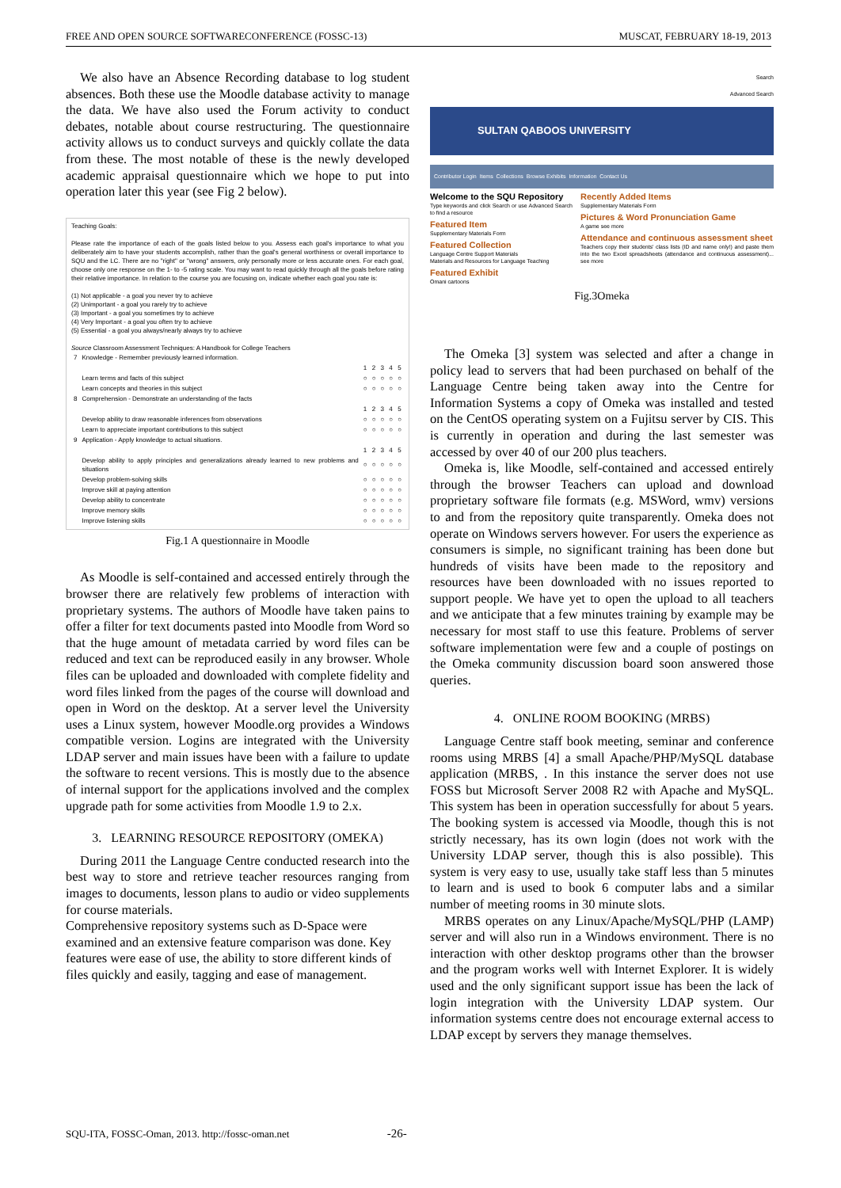FREE AND OPEN SOURCE SOFTWARECONFERENCE (FOSSC-13) MUSCAT, FEBRUARY 18-19, 2013
We also have an Absence Recording database to log student absences. Both these use the Moodle database activity to manage the data. We have also used the Forum activity to conduct debates, notable about course restructuring. The questionnaire activity allows us to conduct surveys and quickly collate the data from these. The most notable of these is the newly developed academic appraisal questionnaire which we hope to put into operation later this year (see Fig 2 below).
Teaching Goals:
Please rate the importance of each of the goals listed below to you. Assess each goal's importance to what you deliberately aim to have your students accomplish, rather than the goal's general worthiness or overall importance to SQU and the LC. There are no "right" or "wrong" answers, only personally more or less accurate ones. For each goal, choose only one response on the 1- to -5 rating scale. You may want to read quickly through all the goals before rating their relative importance. In relation to the course you are focusing on, indicate whether each goal you rate is:
(1) Not applicable - a goal you never try to achieve
(2) Unimportant - a goal you rarely try to achieve
(3) Important - a goal you sometimes try to achieve
(4) Very Important - a goal you often try to achieve
(5) Essential - a goal you always/nearly always try to achieve
Source Classroom Assessment Techniques: A Handbook for College Teachers
| 7 | Knowledge - Remember previously learned information. | | | | | |
| | | 1 | 2 | 3 | 4 | 5 |
| | Learn terms and facts of this subject | ○ | ○ | ○ | ○ | ○ |
| | Learn concepts and theories in this subject | ○ | ○ | ○ | ○ | ○ |
| 8 | Comprehension - Demonstrate an understanding of the facts | | | | | |
| | | 1 | 2 | 3 | 4 | 5 |
| | Develop ability to draw reasonable inferences from observations | ○ | ○ | ○ | ○ | ○ |
| | Learn to appreciate important contributions to this subject | ○ | ○ | ○ | ○ | ○ |
| 9 | Application - Apply knowledge to actual situations. | | | | | |
| | | 1 | 2 | 3 | 4 | 5 |
| | Develop ability to apply principles and generalizations already learned to new problems and situations | ○ | ○ | ○ | ○ | ○ |
| | Develop problem-solving skills | ○ | ○ | ○ | ○ | ○ |
| | Improve skill at paying attention | ○ | ○ | ○ | ○ | ○ |
| | Develop ability to concentrate | ○ | ○ | ○ | ○ | ○ |
| | Improve memory skills | ○ | ○ | ○ | ○ | ○ |
| | Improve listening skills | ○ | ○ | ○ | ○ | ○ |
Fig.1 A questionnaire in Moodle
As Moodle is self-contained and accessed entirely through the browser there are relatively few problems of interaction with proprietary systems. The authors of Moodle have taken pains to offer a filter for text documents pasted into Moodle from Word so that the huge amount of metadata carried by word files can be reduced and text can be reproduced easily in any browser. Whole files can be uploaded and downloaded with complete fidelity and word files linked from the pages of the course will download and open in Word on the desktop. At a server level the University uses a Linux system, however Moodle.org provides a Windows compatible version. Logins are integrated with the University LDAP server and main issues have been with a failure to update the software to recent versions. This is mostly due to the absence of internal support for the applications involved and the complex upgrade path for some activities from Moodle 1.9 to 2.x.
3. LEARNING RESOURCE REPOSITORY (OMEKA)
During 2011 the Language Centre conducted research into the best way to store and retrieve teacher resources ranging from images to documents, lesson plans to audio or video supplements for course materials.
Comprehensive repository systems such as D-Space were examined and an extensive feature comparison was done. Key features were ease of use, the ability to store different kinds of files quickly and easily, tagging and ease of management.
Search
Advanced Search
SULTAN QABOOS UNIVERSITY
Contributor Login Items Collections Browse Exhibits Information Contact Us
Welcome to the SQU Repository
Type keywords and click Search or use Advanced Search to find a resource
Featured Item
Supplementary Materials Form
Featured Collection
Language Centre Support Materials
Materials and Resources for Language Teaching
Featured Exhibit
Omani cartoons
Recently Added Items
Supplementary Materials Form
Pictures & Word Pronunciation Game
A game see more
Attendance and continuous assessment sheet
Teachers copy their students' class lists (ID and name only!) and paste them into the two Excel spreadsheets (attendance and continuous assessment)... see more
Fig.3Omeka
The Omeka [3] system was selected and after a change in policy lead to servers that had been purchased on behalf of the Language Centre being taken away into the Centre for Information Systems a copy of Omeka was installed and tested on the CentOS operating system on a Fujitsu server by CIS. This is currently in operation and during the last semester was accessed by over 40 of our 200 plus teachers.
Omeka is, like Moodle, self-contained and accessed entirely through the browser Teachers can upload and download proprietary software file formats (e.g. MSWord, wmv) versions to and from the repository quite transparently. Omeka does not operate on Windows servers however. For users the experience as consumers is simple, no significant training has been done but hundreds of visits have been made to the repository and resources have been downloaded with no issues reported to support people. We have yet to open the upload to all teachers and we anticipate that a few minutes training by example may be necessary for most staff to use this feature. Problems of server software implementation were few and a couple of postings on the Omeka community discussion board soon answered those queries.
4. ONLINE ROOM BOOKING (MRBS)
Language Centre staff book meeting, seminar and conference rooms using MRBS [4] a small Apache/PHP/MySQL database application (MRBS, . In this instance the server does not use FOSS but Microsoft Server 2008 R2 with Apache and MySQL. This system has been in operation successfully for about 5 years. The booking system is accessed via Moodle, though this is not strictly necessary, has its own login (does not work with the University LDAP server, though this is also possible). This system is very easy to use, usually take staff less than 5 minutes to learn and is used to book 6 computer labs and a similar number of meeting rooms in 30 minute slots.
MRBS operates on any Linux/Apache/MySQL/PHP (LAMP) server and will also run in a Windows environment. There is no interaction with other desktop programs other than the browser and the program works well with Internet Explorer. It is widely used and the only significant support issue has been the lack of login integration with the University LDAP system. Our information systems centre does not encourage external access to LDAP except by servers they manage themselves.
SQU-ITA, FOSSC-Oman, 2013. http://fossc-oman.net -26-